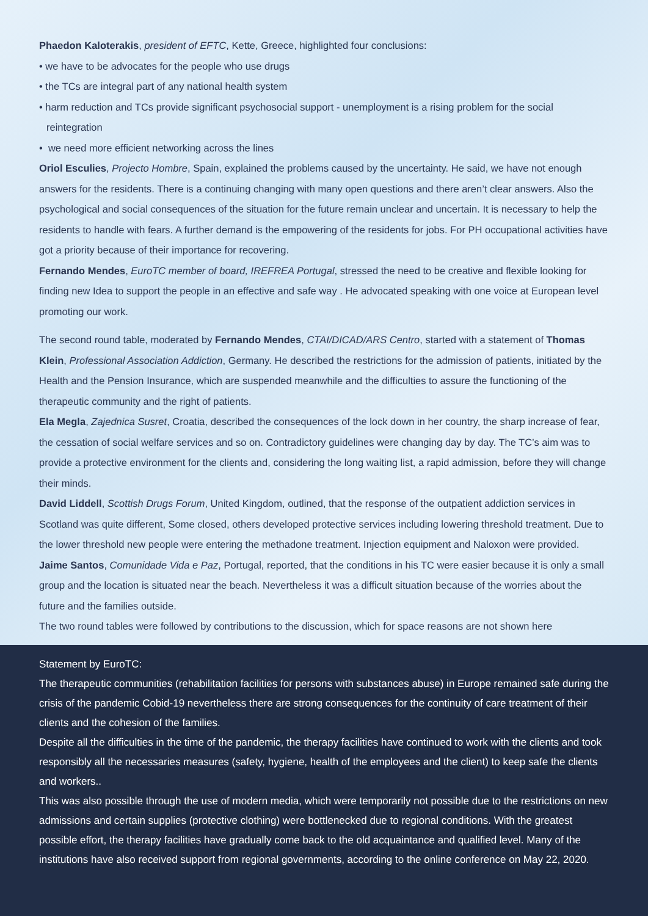Phaedon Kaloterakis, president of EFTC, Kette, Greece, highlighted four conclusions:
• we have to be advocates for the people who use drugs
• the TCs are integral part of any national health system
• harm reduction and TCs provide significant psychosocial support - unemployment is a rising problem for the social
reintegration
• we need more efficient networking across the lines
Oriol Esculies, Projecto Hombre, Spain, explained the problems caused by the uncertainty. He said, we have not enough answers for the residents. There is a continuing changing with many open questions and there aren’t clear answers. Also the psychological and social consequences of the situation for the future remain unclear and uncertain. It is necessary to help the residents to handle with fears. A further demand is the empowering of the residents for jobs. For PH occupational activities have got a priority because of their importance for recovering.
Fernando Mendes, EuroTC member of board, IREFREA Portugal, stressed the need to be creative and flexible looking for finding new Idea to support the people in an effective and safe way . He advocated speaking with one voice at European level promoting our work.
The second round table, moderated by Fernando Mendes, CTAI/DICAD/ARS Centro, started with a statement of Thomas Klein, Professional Association Addiction, Germany. He described the restrictions for the admission of patients, initiated by the Health and the Pension Insurance, which are suspended meanwhile and the difficulties to assure the functioning of the therapeutic community and the right of patients.
Ela Megla, Zajednica Susret, Croatia, described the consequences of the lock down in her country, the sharp increase of fear, the cessation of social welfare services and so on. Contradictory guidelines were changing day by day. The TC’s aim was to provide a protective environment for the clients and, considering the long waiting list, a rapid admission, before they will change their minds.
David Liddell, Scottish Drugs Forum, United Kingdom, outlined, that the response of the outpatient addiction services in Scotland was quite different, Some closed, others developed protective services including lowering threshold treatment. Due to the lower threshold new people were entering the methadone treatment. Injection equipment and Naloxon were provided.
Jaime Santos, Comunidade Vida e Paz, Portugal, reported, that the conditions in his TC were easier because it is only a small group and the location is situated near the beach. Nevertheless it was a difficult situation because of the worries about the future and the families outside.
The two round tables were followed by contributions to the discussion, which for space reasons are not shown here
Statement by EuroTC:
The therapeutic communities (rehabilitation facilities for persons with substances abuse) in Europe remained safe during the crisis of the pandemic Cobid-19 nevertheless there are strong consequences for the continuity of care treatment of their clients and the cohesion of the families.
Despite all the difficulties in the time of the pandemic, the therapy facilities have continued to work with the clients and took responsibly all the necessaries measures (safety, hygiene, health of the employees and the client) to keep safe the clients and workers..
This was also possible through the use of modern media, which were temporarily not possible due to the restrictions on new admissions and certain supplies (protective clothing) were bottlenecked due to regional conditions. With the greatest possible effort, the therapy facilities have gradually come back to the old acquaintance and qualified level. Many of the institutions have also received support from regional governments, according to the online conference on May 22, 2020.